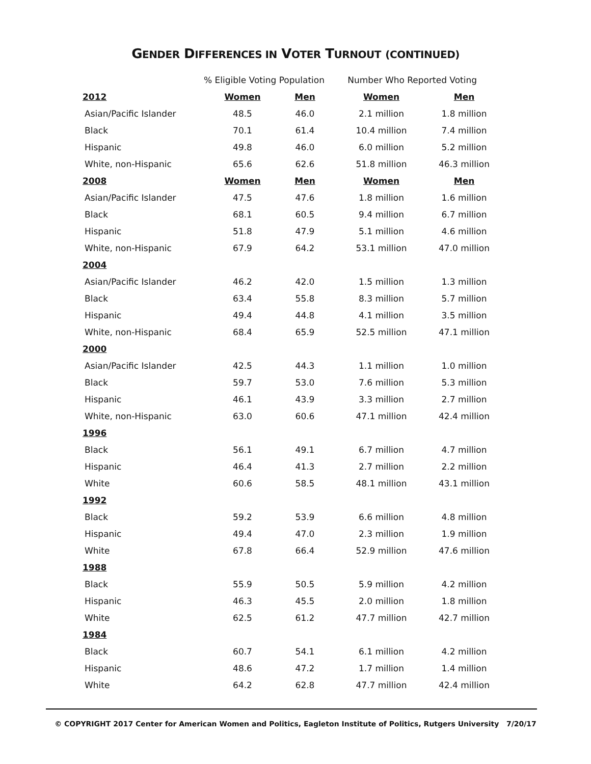GENDER DIFFERENCES IN VOTER TURNOUT (CONTINUED)
| | % Eligible Voting Population | | Number Who Reported Voting | |
| --- | --- | --- | --- | --- |
| 2012 | Women | Men | Women | Men |
| Asian/Pacific Islander | 48.5 | 46.0 | 2.1 million | 1.8 million |
| Black | 70.1 | 61.4 | 10.4 million | 7.4 million |
| Hispanic | 49.8 | 46.0 | 6.0 million | 5.2 million |
| White, non-Hispanic | 65.6 | 62.6 | 51.8 million | 46.3 million |
| 2008 | Women | Men | Women | Men |
| Asian/Pacific Islander | 47.5 | 47.6 | 1.8 million | 1.6 million |
| Black | 68.1 | 60.5 | 9.4 million | 6.7 million |
| Hispanic | 51.8 | 47.9 | 5.1 million | 4.6 million |
| White, non-Hispanic | 67.9 | 64.2 | 53.1 million | 47.0 million |
| 2004 | | | | |
| Asian/Pacific Islander | 46.2 | 42.0 | 1.5 million | 1.3 million |
| Black | 63.4 | 55.8 | 8.3 million | 5.7 million |
| Hispanic | 49.4 | 44.8 | 4.1 million | 3.5 million |
| White, non-Hispanic | 68.4 | 65.9 | 52.5 million | 47.1 million |
| 2000 | | | | |
| Asian/Pacific Islander | 42.5 | 44.3 | 1.1 million | 1.0 million |
| Black | 59.7 | 53.0 | 7.6 million | 5.3 million |
| Hispanic | 46.1 | 43.9 | 3.3 million | 2.7 million |
| White, non-Hispanic | 63.0 | 60.6 | 47.1 million | 42.4 million |
| 1996 | | | | |
| Black | 56.1 | 49.1 | 6.7 million | 4.7 million |
| Hispanic | 46.4 | 41.3 | 2.7 million | 2.2 million |
| White | 60.6 | 58.5 | 48.1 million | 43.1 million |
| 1992 | | | | |
| Black | 59.2 | 53.9 | 6.6 million | 4.8 million |
| Hispanic | 49.4 | 47.0 | 2.3 million | 1.9 million |
| White | 67.8 | 66.4 | 52.9 million | 47.6 million |
| 1988 | | | | |
| Black | 55.9 | 50.5 | 5.9 million | 4.2 million |
| Hispanic | 46.3 | 45.5 | 2.0 million | 1.8 million |
| White | 62.5 | 61.2 | 47.7 million | 42.7 million |
| 1984 | | | | |
| Black | 60.7 | 54.1 | 6.1 million | 4.2 million |
| Hispanic | 48.6 | 47.2 | 1.7 million | 1.4 million |
| White | 64.2 | 62.8 | 47.7 million | 42.4 million |
© COPYRIGHT 2017 Center for American Women and Politics, Eagleton Institute of Politics, Rutgers University 7/20/17